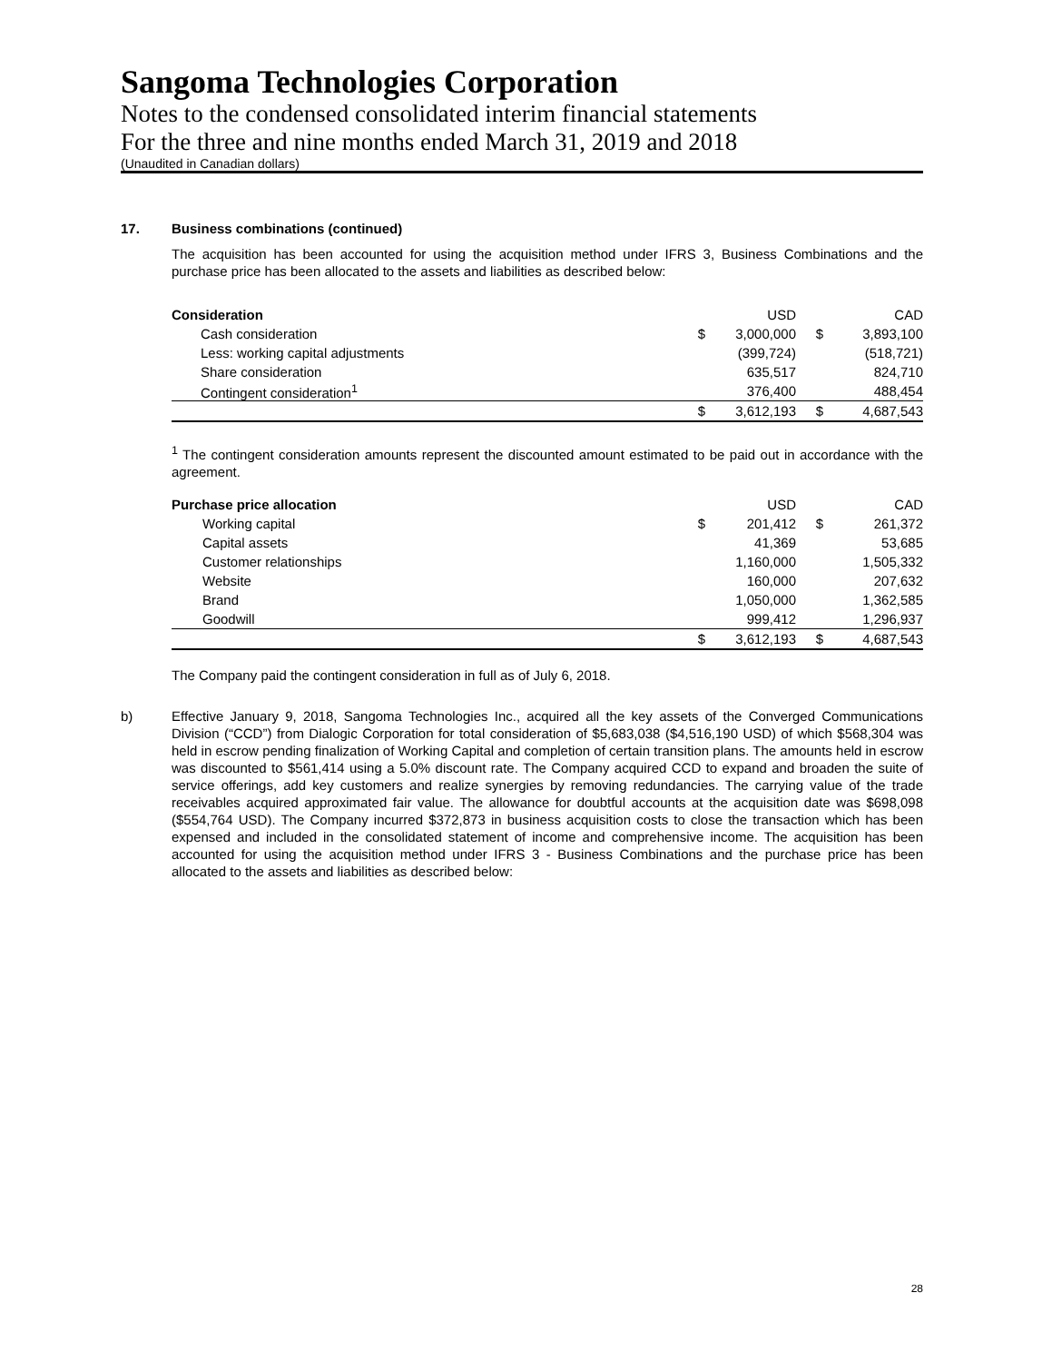Sangoma Technologies Corporation
Notes to the condensed consolidated interim financial statements
For the three and nine months ended March 31, 2019 and 2018
(Unaudited in Canadian dollars)
17. Business combinations (continued)
The acquisition has been accounted for using the acquisition method under IFRS 3, Business Combinations and the purchase price has been allocated to the assets and liabilities as described below:
| Consideration | | USD | | CAD |
| Cash consideration | $ | 3,000,000 | $ | 3,893,100 |
| Less: working capital adjustments | | (399,724) | | (518,721) |
| Share consideration | | 635,517 | | 824,710 |
| Contingent consideration<sup>1</sup> | | 376,400 | | 488,454 |
| | $ | 3,612,193 | $ | 4,687,543 |
<sup>1</sup> The contingent consideration amounts represent the discounted amount estimated to be paid out in accordance with the agreement.
| Purchase price allocation | | USD | | CAD |
| Working capital | $ | 201,412 | $ | 261,372 |
| Capital assets | | 41,369 | | 53,685 |
| Customer relationships | | 1,160,000 | | 1,505,332 |
| Website | | 160,000 | | 207,632 |
| Brand | | 1,050,000 | | 1,362,585 |
| Goodwill | | 999,412 | | 1,296,937 |
| | $ | 3,612,193 | $ | 4,687,543 |
The Company paid the contingent consideration in full as of July 6, 2018.
b) Effective January 9, 2018, Sangoma Technologies Inc., acquired all the key assets of the Converged Communications Division (“CCD”) from Dialogic Corporation for total consideration of $5,683,038 ($4,516,190 USD) of which $568,304 was held in escrow pending finalization of Working Capital and completion of certain transition plans. The amounts held in escrow was discounted to $561,414 using a 5.0% discount rate. The Company acquired CCD to expand and broaden the suite of service offerings, add key customers and realize synergies by removing redundancies. The carrying value of the trade receivables acquired approximated fair value. The allowance for doubtful accounts at the acquisition date was $698,098 ($554,764 USD). The Company incurred $372,873 in business acquisition costs to close the transaction which has been expensed and included in the consolidated statement of income and comprehensive income. The acquisition has been accounted for using the acquisition method under IFRS 3 - Business Combinations and the purchase price has been allocated to the assets and liabilities as described below:
28